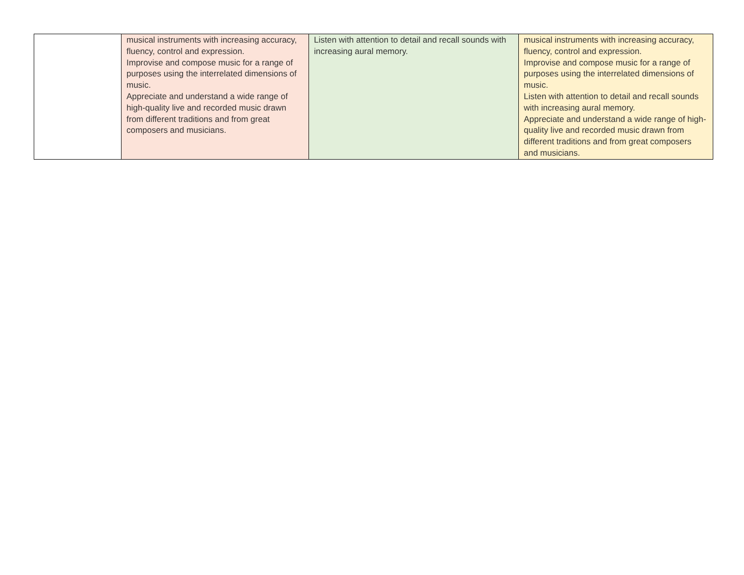| | musical instruments with increasing accuracy, fluency, control and expression. Improvise and compose music for a range of purposes using the interrelated dimensions of music. Appreciate and understand a wide range of high-quality live and recorded music drawn from different traditions and from great composers and musicians. | Listen with attention to detail and recall sounds with increasing aural memory. | musical instruments with increasing accuracy, fluency, control and expression. Improvise and compose music for a range of purposes using the interrelated dimensions of music. Listen with attention to detail and recall sounds with increasing aural memory. Appreciate and understand a wide range of high-quality live and recorded music drawn from different traditions and from great composers and musicians. |